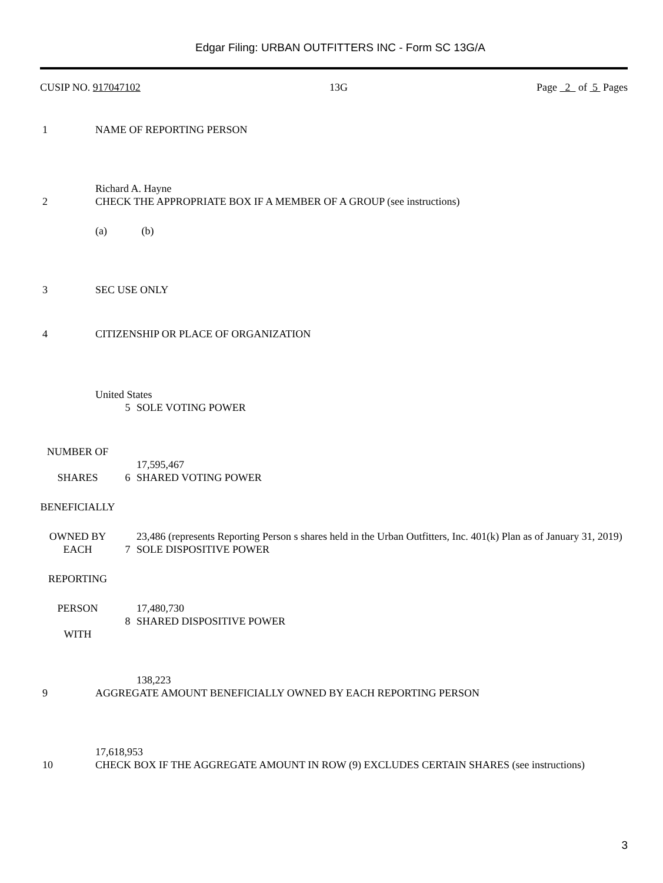Edgar Filing: URBAN OUTFITTERS INC - Form SC 13G/A
CUSIP NO. 917047102 13G Page 2 of 5 Pages
| 1 | NAME OF REPORTING PERSON |
| | Richard A. Hayne |
| 2 | CHECK THE APPROPRIATE BOX IF A MEMBER OF A GROUP (see instructions) |
| | (a) (b) |
| 3 | SEC USE ONLY |
| 4 | CITIZENSHIP OR PLACE OF ORGANIZATION |
| | United States |
| | 5 | SOLE VOTING POWER |
| NUMBER OF | | |
| | | 17,595,467 |
| SHARES | 6 | SHARED VOTING POWER |
| BENEFICIALLY | | |
| OWNED BY | | 23,486 (represents Reporting Person s shares held in the Urban Outfitters, Inc. 401(k) Plan as of January 31, 2019) |
| EACH | 7 | SOLE DISPOSITIVE POWER |
| REPORTING | | |
| PERSON | | 17,480,730 |
| | 8 | SHARED DISPOSITIVE POWER |
| WITH | | |
| | | 138,223 |
| 9 | AGGREGATE AMOUNT BENEFICIALLY OWNED BY EACH REPORTING PERSON |
| | 17,618,953 |
| 10 | CHECK BOX IF THE AGGREGATE AMOUNT IN ROW (9) EXCLUDES CERTAIN SHARES (see instructions) |
3